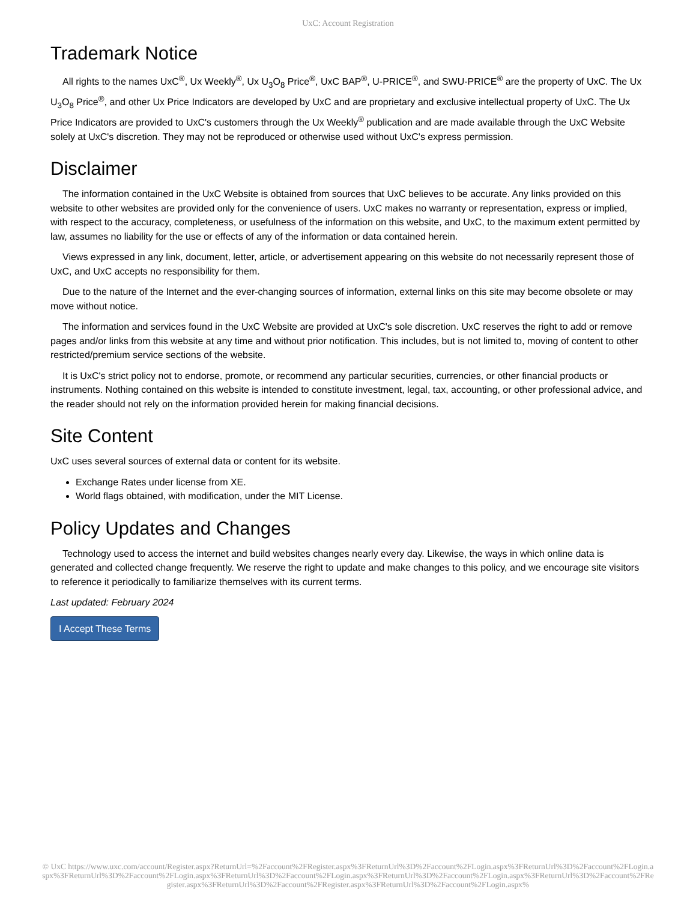UxC: Account Registration
Trademark Notice
All rights to the names UxC<sup>®</sup>, Ux Weekly<sup>®</sup>, Ux U<sub>3</sub>O<sub>8</sub> Price<sup>®</sup>, UxC BAP<sup>®</sup>, U-PRICE<sup>®</sup>, and SWU-PRICE<sup>®</sup> are the property of UxC. The Ux U<sub>3</sub>O<sub>8</sub> Price<sup>®</sup>, and other Ux Price Indicators are developed by UxC and are proprietary and exclusive intellectual property of UxC. The Ux Price Indicators are provided to UxC's customers through the Ux Weekly<sup>®</sup> publication and are made available through the UxC Website solely at UxC's discretion. They may not be reproduced or otherwise used without UxC's express permission.
Disclaimer
The information contained in the UxC Website is obtained from sources that UxC believes to be accurate. Any links provided on this website to other websites are provided only for the convenience of users. UxC makes no warranty or representation, express or implied, with respect to the accuracy, completeness, or usefulness of the information on this website, and UxC, to the maximum extent permitted by law, assumes no liability for the use or effects of any of the information or data contained herein.
Views expressed in any link, document, letter, article, or advertisement appearing on this website do not necessarily represent those of UxC, and UxC accepts no responsibility for them.
Due to the nature of the Internet and the ever-changing sources of information, external links on this site may become obsolete or may move without notice.
The information and services found in the UxC Website are provided at UxC's sole discretion. UxC reserves the right to add or remove pages and/or links from this website at any time and without prior notification. This includes, but is not limited to, moving of content to other restricted/premium service sections of the website.
It is UxC's strict policy not to endorse, promote, or recommend any particular securities, currencies, or other financial products or instruments. Nothing contained on this website is intended to constitute investment, legal, tax, accounting, or other professional advice, and the reader should not rely on the information provided herein for making financial decisions.
Site Content
UxC uses several sources of external data or content for its website.
Exchange Rates under license from XE.
World flags obtained, with modification, under the MIT License.
Policy Updates and Changes
Technology used to access the internet and build websites changes nearly every day. Likewise, the ways in which online data is generated and collected change frequently. We reserve the right to update and make changes to this policy, and we encourage site visitors to reference it periodically to familiarize themselves with its current terms.
Last updated: February 2024
I Accept These Terms
© UxC https://www.uxc.com/account/Register.aspx?ReturnUrl=%2Faccount%2FRegister.aspx%3FReturnUrl%3D%2Faccount%2FLogin.aspx%3FReturnUrl%3D%2Faccount%2FLogin.aspx%3FReturnUrl%3D%2Faccount%2FLogin.aspx%3FReturnUrl%3D%2Faccount%2FLogin.aspx%3FReturnUrl%3D%2Faccount%2FLogin.aspx%3FReturnUrl%3D%2Faccount%2FRegister.aspx%3FReturnUrl%3D%2Faccount%2FRegister.aspx%3FReturnUrl%3D%2Faccount%2FLogin.aspx%